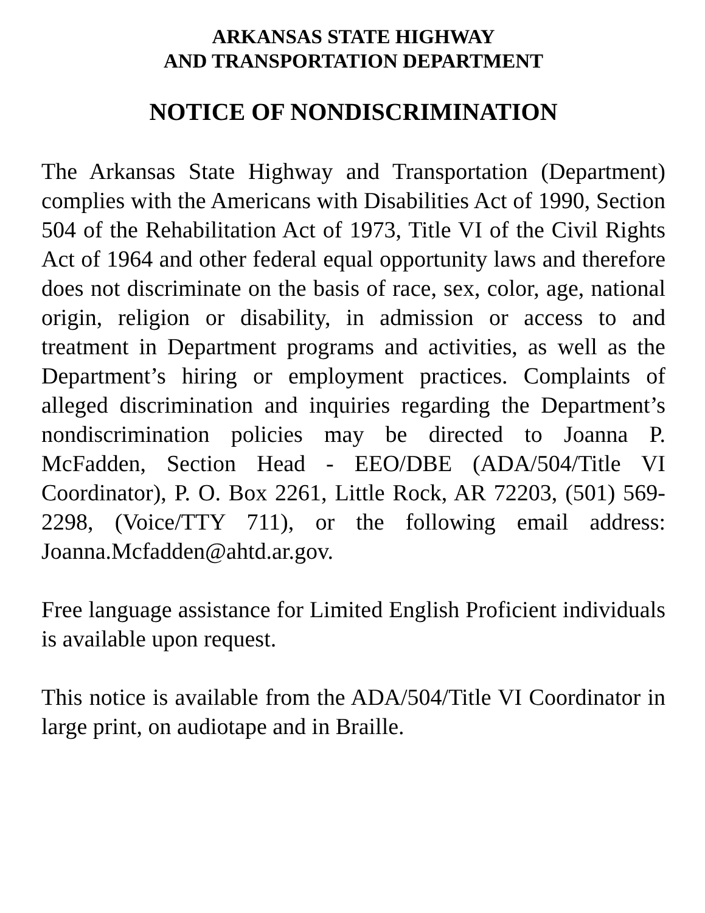ARKANSAS STATE HIGHWAY
AND TRANSPORTATION DEPARTMENT
NOTICE OF NONDISCRIMINATION
The Arkansas State Highway and Transportation (Department) complies with the Americans with Disabilities Act of 1990, Section 504 of the Rehabilitation Act of 1973, Title VI of the Civil Rights Act of 1964 and other federal equal opportunity laws and therefore does not discriminate on the basis of race, sex, color, age, national origin, religion or disability, in admission or access to and treatment in Department programs and activities, as well as the Department’s hiring or employment practices. Complaints of alleged discrimination and inquiries regarding the Department’s nondiscrimination policies may be directed to Joanna P. McFadden, Section Head - EEO/DBE (ADA/504/Title VI Coordinator), P. O. Box 2261, Little Rock, AR 72203, (501) 569-2298, (Voice/TTY 711), or the following email address: Joanna.Mcfadden@ahtd.ar.gov.
Free language assistance for Limited English Proficient individuals is available upon request.
This notice is available from the ADA/504/Title VI Coordinator in large print, on audiotape and in Braille.